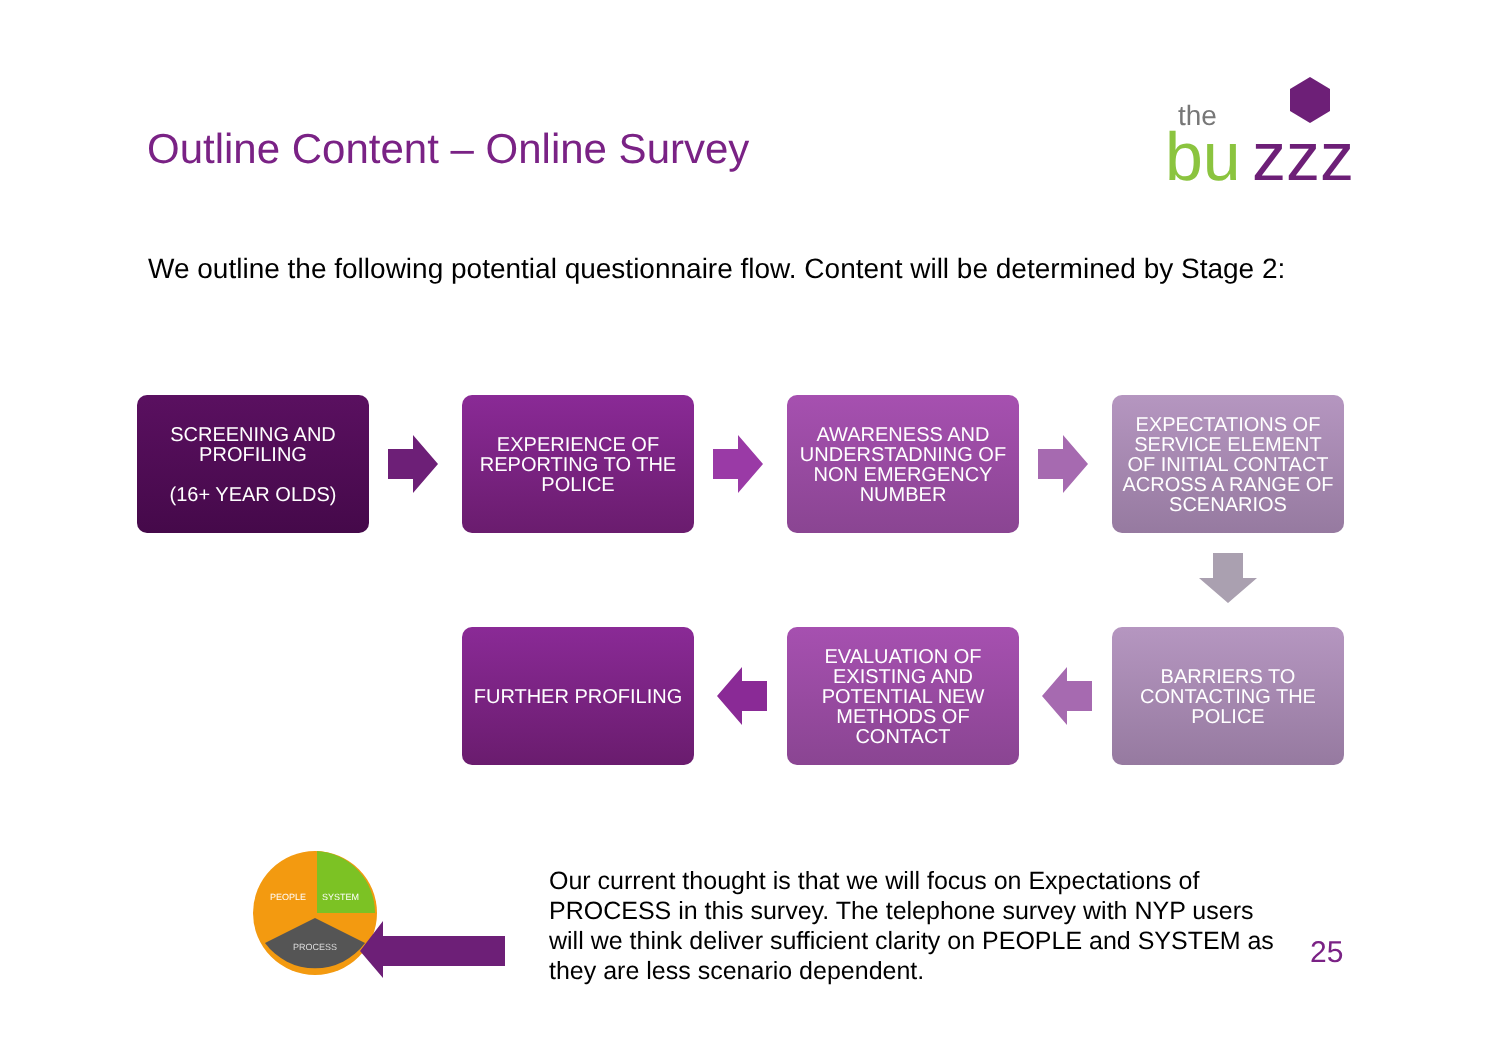Outline Content – Online Survey
the
bu
zzz
We outline the following potential questionnaire flow. Content will be determined by Stage 2:
SCREENING AND
PROFILING
(16+ YEAR OLDS)
EXPERIENCE OF
REPORTING TO THE
POLICE
AWARENESS AND
UNDERSTADNING OF
NON EMERGENCY
NUMBER
EXPECTATIONS OF
SERVICE ELEMENT
OF INITIAL CONTACT
ACROSS A RANGE OF
SCENARIOS
FURTHER PROFILING
EVALUATION OF
EXISTING AND
POTENTIAL NEW
METHODS OF
CONTACT
BARRIERS TO
CONTACTING THE
POLICE
PEOPLE
SYSTEM
PROCESS
Our current thought is that we will focus on Expectations of PROCESS in this survey. The telephone survey with NYP users will we think deliver sufficient clarity on PEOPLE and SYSTEM as they are less scenario dependent.
25